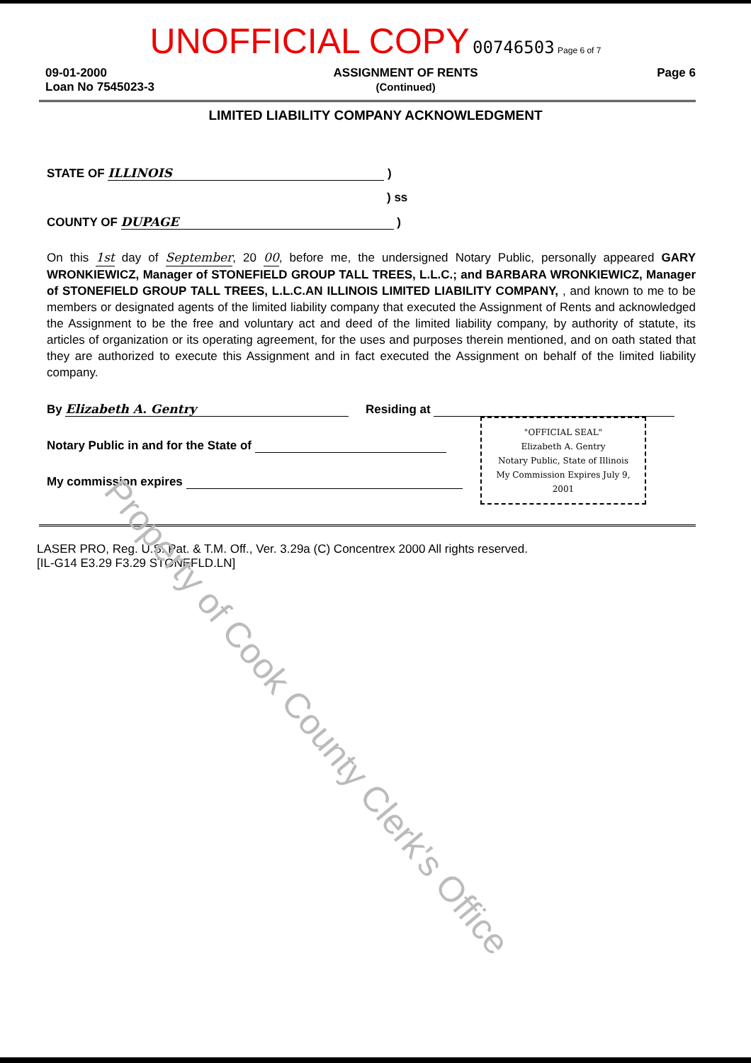UNOFFICIAL COPY 00746503 Page 6 of 7
09-01-2000
Loan No 7545023-3
ASSIGNMENT OF RENTS
(Continued)
Page 6
LIMITED LIABILITY COMPANY ACKNOWLEDGMENT
STATE OF ILLINOIS )
) ss
COUNTY OF DUPAGE )
On this 1st day of September, 20 00, before me, the undersigned Notary Public, personally appeared GARY WRONKIEWICZ, Manager of STONEFIELD GROUP TALL TREES, L.L.C.; and BARBARA WRONKIEWICZ, Manager of STONEFIELD GROUP TALL TREES, L.L.C.AN ILLINOIS LIMITED LIABILITY COMPANY, , and known to me to be members or designated agents of the limited liability company that executed the Assignment of Rents and acknowledged the Assignment to be the free and voluntary act and deed of the limited liability company, by authority of statute, its articles of organization or its operating agreement, for the uses and purposes therein mentioned, and on oath stated that they are authorized to execute this Assignment and in fact executed the Assignment on behalf of the limited liability company.
By Elizabeth A. Gentry Residing at
"OFFICIAL SEAL"
Elizabeth A. Gentry
Notary Public, State of Illinois
My Commission Expires July 9, 2001
Notary Public in and for the State of
My commission expires
LASER PRO, Reg. U.S. Pat. & T.M. Off., Ver. 3.29a (C) Concentrex 2000 All rights reserved.
[IL-G14 E3.29 F3.29 STONEFLD.LN]
Property of Cook County Clerk's Office